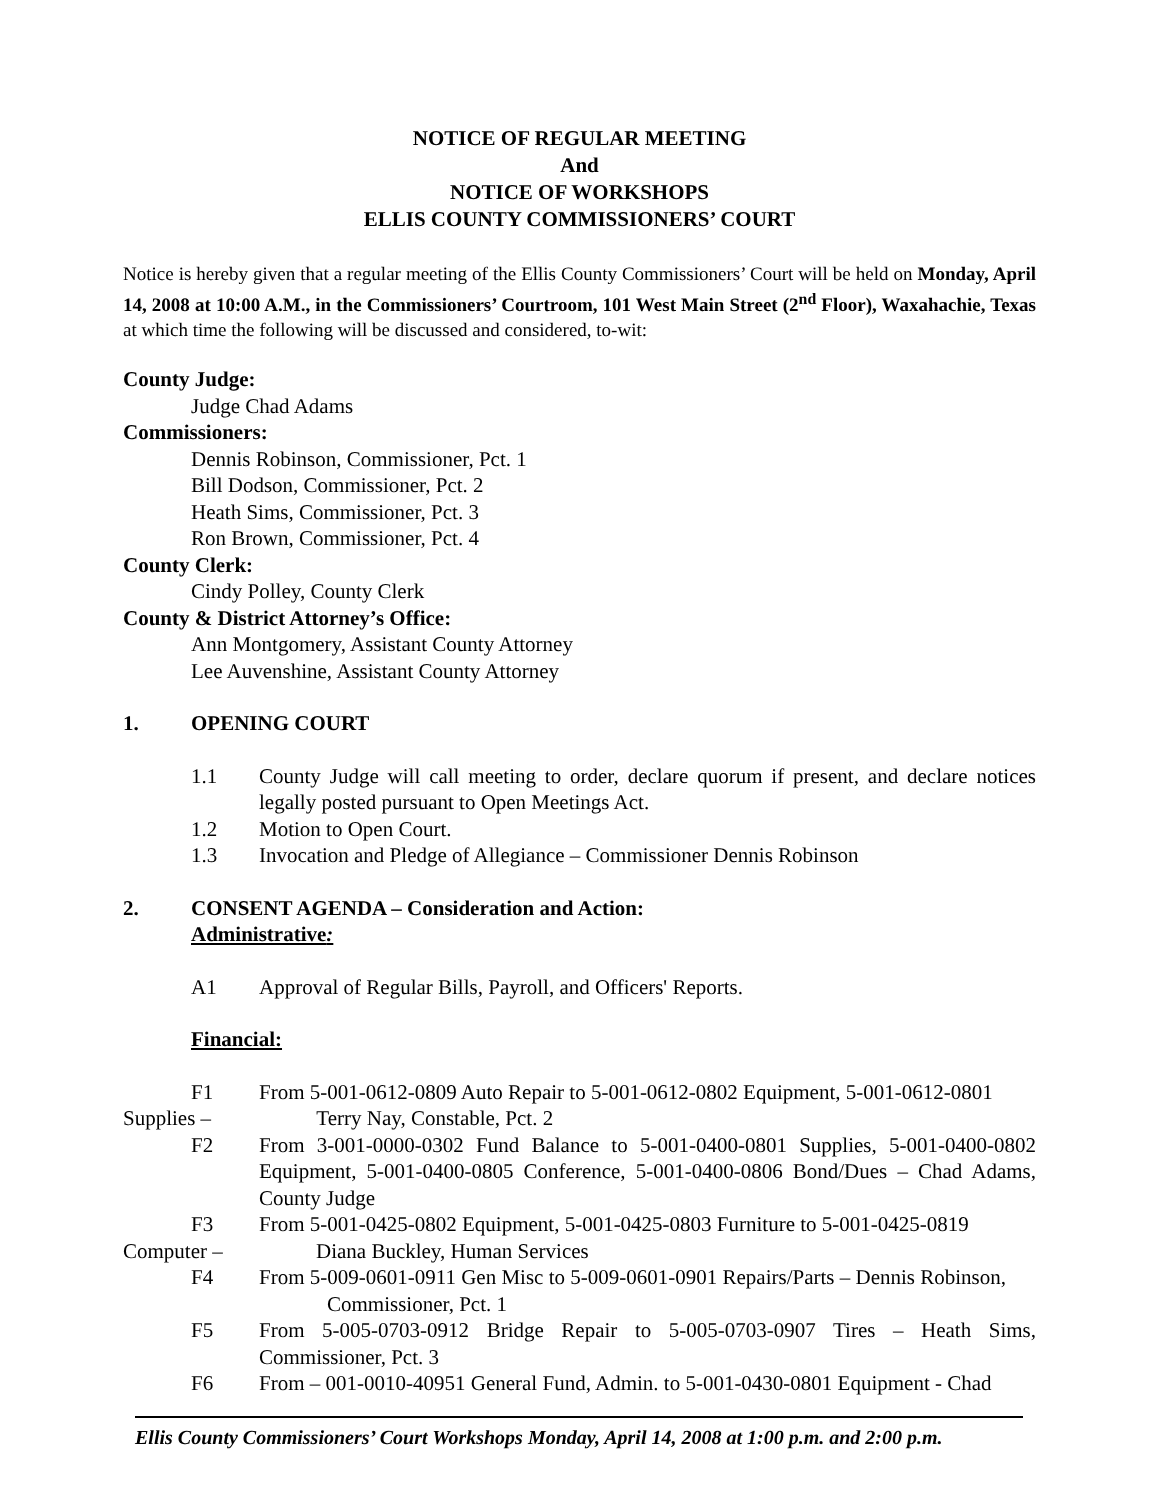NOTICE OF REGULAR MEETING
And
NOTICE OF WORKSHOPS
ELLIS COUNTY COMMISSIONERS’ COURT
Notice is hereby given that a regular meeting of the Ellis County Commissioners’ Court will be held on Monday, April 14, 2008 at 10:00 A.M., in the Commissioners’ Courtroom, 101 West Main Street (2<sup>nd</sup> Floor), Waxahachie, Texas at which time the following will be discussed and considered, to-wit:
County Judge:
Judge Chad Adams
Commissioners:
Dennis Robinson, Commissioner, Pct. 1
Bill Dodson, Commissioner, Pct. 2
Heath Sims, Commissioner, Pct. 3
Ron Brown, Commissioner, Pct. 4
County Clerk:
Cindy Polley, County Clerk
County & District Attorney’s Office:
Ann Montgomery, Assistant County Attorney
Lee Auvenshine, Assistant County Attorney
1. OPENING COURT
1.1 County Judge will call meeting to order, declare quorum if present, and declare notices legally posted pursuant to Open Meetings Act.
1.2 Motion to Open Court.
1.3 Invocation and Pledge of Allegiance – Commissioner Dennis Robinson
2. CONSENT AGENDA – Consideration and Action:
Administrative:
A1 Approval of Regular Bills, Payroll, and Officers' Reports.
Financial:
F1 From 5-001-0612-0809 Auto Repair to 5-001-0612-0802 Equipment, 5-001-0612-0801
Supplies – Terry Nay, Constable, Pct. 2
F2 From 3-001-0000-0302 Fund Balance to 5-001-0400-0801 Supplies, 5-001-0400-0802 Equipment, 5-001-0400-0805 Conference, 5-001-0400-0806 Bond/Dues – Chad Adams, County Judge
F3 From 5-001-0425-0802 Equipment, 5-001-0425-0803 Furniture to 5-001-0425-0819
Computer – Diana Buckley, Human Services
F4 From 5-009-0601-0911 Gen Misc to 5-009-0601-0901 Repairs/Parts – Dennis Robinson,
Commissioner, Pct. 1
F5 From 5-005-0703-0912 Bridge Repair to 5-005-0703-0907 Tires – Heath Sims, Commissioner, Pct. 3
F6 From – 001-0010-40951 General Fund, Admin. to 5-001-0430-0801 Equipment - Chad
Ellis County Commissioners’ Court Workshops Monday, April 14, 2008 at 1:00 p.m. and 2:00 p.m.